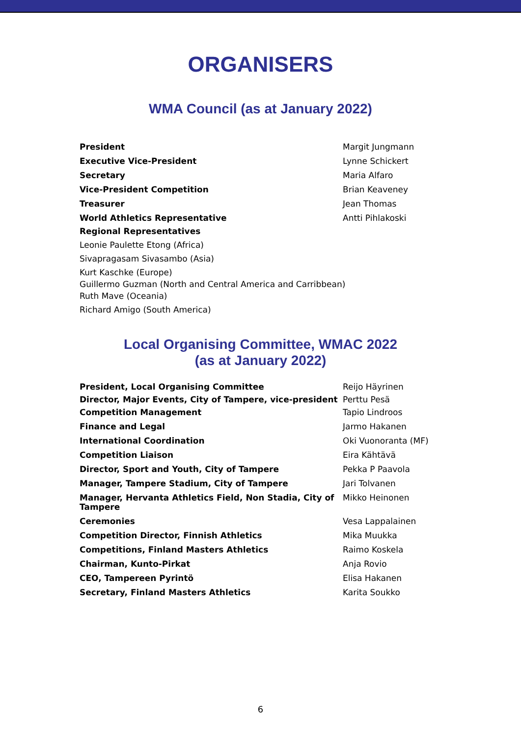ORGANISERS
WMA Council (as at January 2022)
President Margit Jungmann
Executive Vice-President Lynne Schickert
Secretary Maria Alfaro
Vice-President Competition Brian Keaveney
Treasurer Jean Thomas
World Athletics Representative Antti Pihlakoski
Regional Representatives
Leonie Paulette Etong (Africa)
Sivapragasam Sivasambo (Asia)
Kurt Kaschke (Europe)
Guillermo Guzman (North and Central America and Carribbean)
Ruth Mave (Oceania)
Richard Amigo (South America)
Local Organising Committee, WMAC 2022
(as at January 2022)
President, Local Organising Committee Reijo Häyrinen
Director, Major Events, City of Tampere, vice-president
Perttu Pesä
Competition Management Tapio Lindroos
Finance and Legal Jarmo Hakanen
International Coordination Oki Vuonoranta (MF)
Competition Liaison Eira Kähtävä
Director, Sport and Youth, City of Tampere Pekka P Paavola
Manager, Tampere Stadium, City of Tampere Jari Tolvanen
Manager, Hervanta Athletics Field, Non Stadia, City of Tampere
Mikko Heinonen
Ceremonies Vesa Lappalainen
Competition Director, Finnish Athletics Mika Muukka
Competitions, Finland Masters Athletics Raimo Koskela
Chairman, Kunto-Pirkat Anja Rovio
CEO, Tampereen Pyrintö Elisa Hakanen
Secretary, Finland Masters Athletics Karita Soukko
6